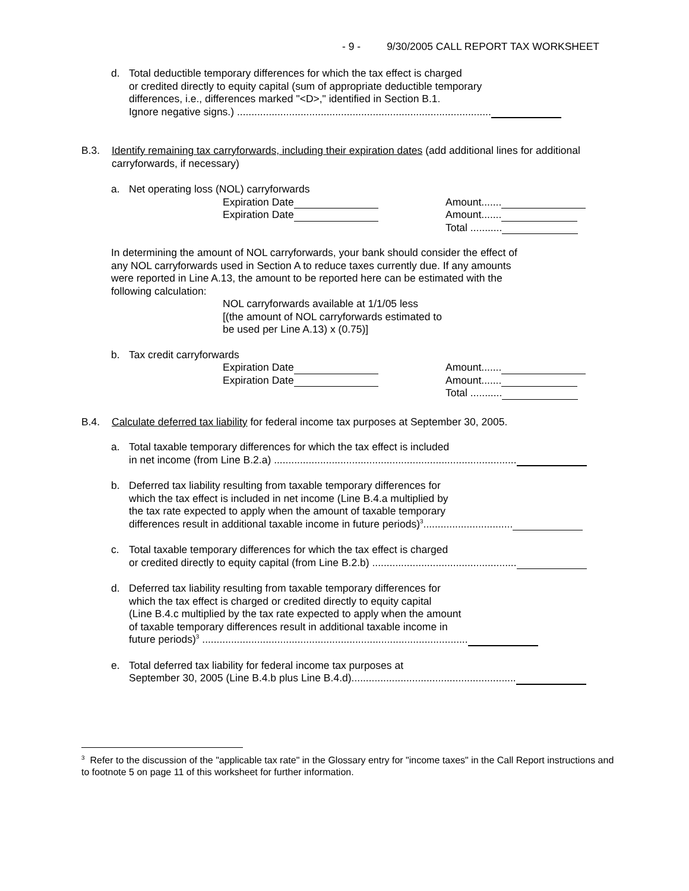- 9 - 9/30/2005 CALL REPORT TAX WORKSHEET
d. Total deductible temporary differences for which the tax effect is charged
or credited directly to equity capital (sum of appropriate deductible temporary
differences, i.e., differences marked "<D>," identified in Section B.1.
Ignore negative signs.) ........................................................................................
B.3. Identify remaining tax carryforwards, including their expiration dates (add additional lines for additional carryforwards, if necessary)
a. Net operating loss (NOL) carryforwards
Expiration Date Amount.......
Expiration Date Amount.......
Total ...........
In determining the amount of NOL carryforwards, your bank should consider the effect of
any NOL carryforwards used in Section A to reduce taxes currently due. If any amounts
were reported in Line A.13, the amount to be reported here can be estimated with the
following calculation:
NOL carryforwards available at 1/1/05 less
[(the amount of NOL carryforwards estimated to
be used per Line A.13) x (0.75)]
b. Tax credit carryforwards
Expiration Date Amount.......
Expiration Date Amount.......
Total ...........
B.4. Calculate deferred tax liability for federal income tax purposes at September 30, 2005.
a. Total taxable temporary differences for which the tax effect is included
in net income (from Line B.2.a) ....................................................................................
b. Deferred tax liability resulting from taxable temporary differences for
which the tax effect is included in net income (Line B.4.a multiplied by
the tax rate expected to apply when the amount of taxable temporary
differences result in additional taxable income in future periods)<sup>3</sup>...............................
c. Total taxable temporary differences for which the tax effect is charged
or credited directly to equity capital (from Line B.2.b) ..................................................
d. Deferred tax liability resulting from taxable temporary differences for
which the tax effect is charged or credited directly to equity capital
(Line B.4.c multiplied by the tax rate expected to apply when the amount
of taxable temporary differences result in additional taxable income in
future periods)<sup>3</sup> ............................................................................................
e. Total deferred tax liability for federal income tax purposes at
September 30, 2005 (Line B.4.b plus Line B.4.d).........................................................
<sup>3</sup> Refer to the discussion of the "applicable tax rate" in the Glossary entry for "income taxes" in the Call Report instructions and to footnote 5 on page 11 of this worksheet for further information.